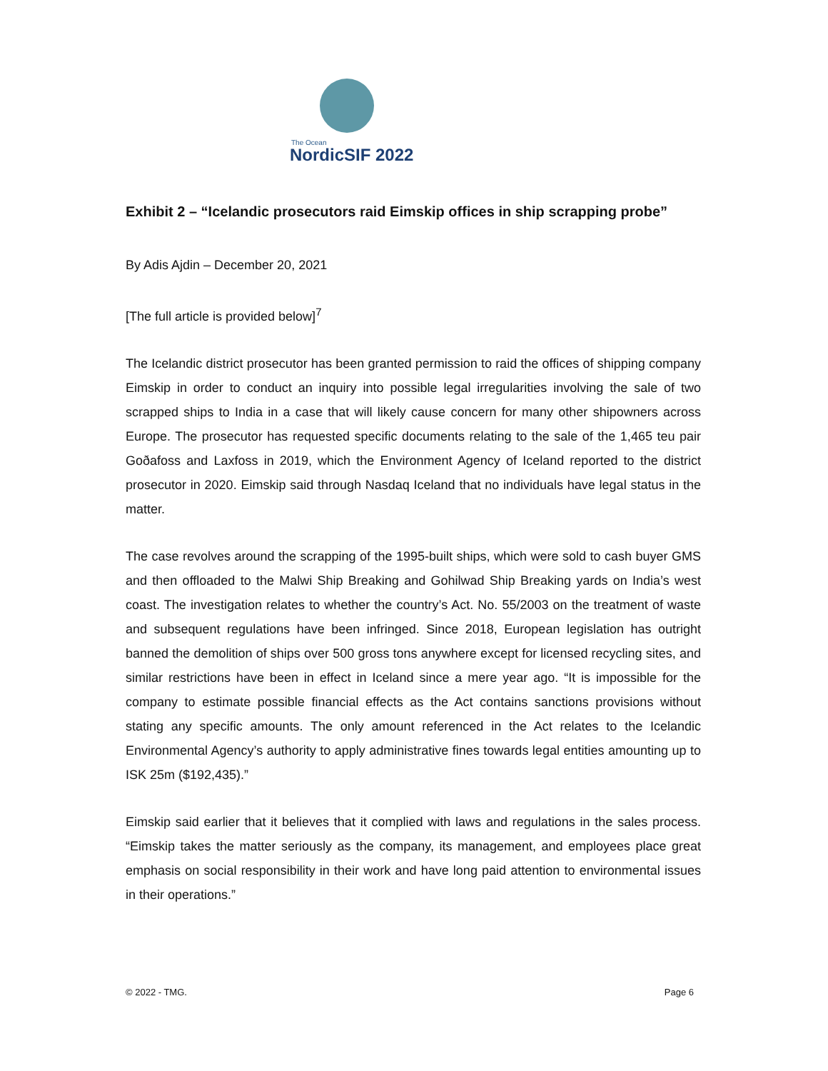The Ocean
NordicSIF 2022
Exhibit 2 – “Icelandic prosecutors raid Eimskip offices in ship scrapping probe”
By Adis Ajdin – December 20, 2021
[The full article is provided below]<sup>7</sup>
The Icelandic district prosecutor has been granted permission to raid the offices of shipping company Eimskip in order to conduct an inquiry into possible legal irregularities involving the sale of two scrapped ships to India in a case that will likely cause concern for many other shipowners across Europe. The prosecutor has requested specific documents relating to the sale of the 1,465 teu pair Goðafoss and Laxfoss in 2019, which the Environment Agency of Iceland reported to the district prosecutor in 2020. Eimskip said through Nasdaq Iceland that no individuals have legal status in the matter.
The case revolves around the scrapping of the 1995-built ships, which were sold to cash buyer GMS and then offloaded to the Malwi Ship Breaking and Gohilwad Ship Breaking yards on India’s west coast. The investigation relates to whether the country’s Act. No. 55/2003 on the treatment of waste and subsequent regulations have been infringed. Since 2018, European legislation has outright banned the demolition of ships over 500 gross tons anywhere except for licensed recycling sites, and similar restrictions have been in effect in Iceland since a mere year ago. “It is impossible for the company to estimate possible financial effects as the Act contains sanctions provisions without stating any specific amounts. The only amount referenced in the Act relates to the Icelandic Environmental Agency’s authority to apply administrative fines towards legal entities amounting up to ISK 25m ($192,435).”
Eimskip said earlier that it believes that it complied with laws and regulations in the sales process. “Eimskip takes the matter seriously as the company, its management, and employees place great emphasis on social responsibility in their work and have long paid attention to environmental issues in their operations.”
© 2022 - TMG. Page 6